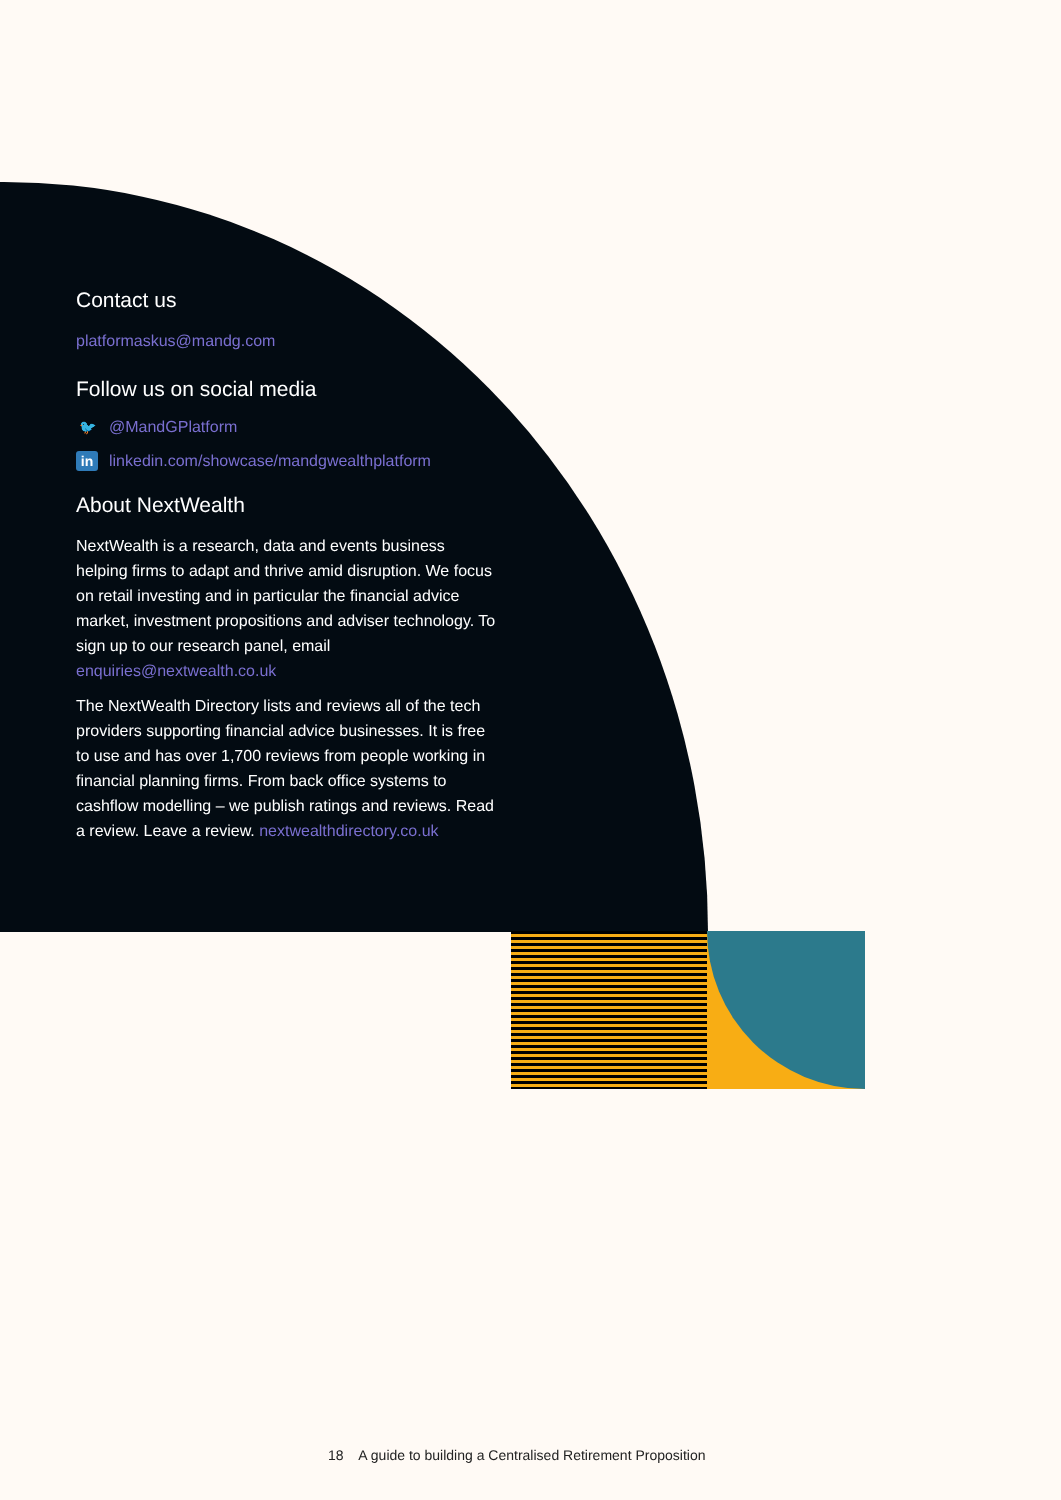Contact us
platformaskus@mandg.com
Follow us on social media
🐦 @MandGPlatform
in linkedin.com/showcase/mandgwealthplatform
About NextWealth
NextWealth is a research, data and events business helping firms to adapt and thrive amid disruption. We focus on retail investing and in particular the financial advice market, investment propositions and adviser technology. To sign up to our research panel, email enquiries@nextwealth.co.uk
The NextWealth Directory lists and reviews all of the tech providers supporting financial advice businesses. It is free to use and has over 1,700 reviews from people working in financial planning firms. From back office systems to cashflow modelling – we publish ratings and reviews. Read a review. Leave a review. nextwealthdirectory.co.uk
18 A guide to building a Centralised Retirement Proposition